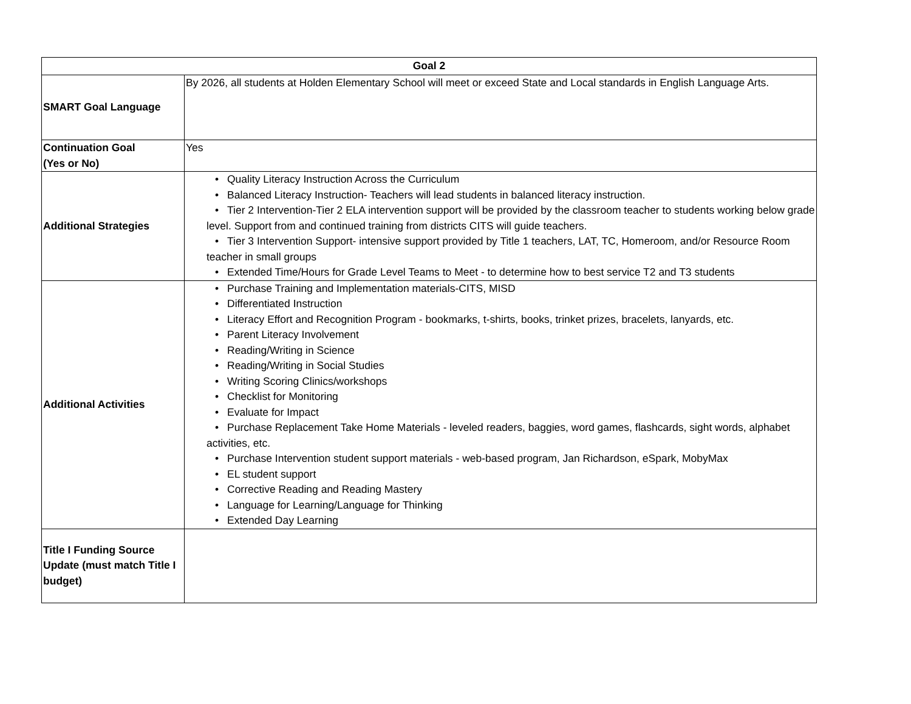| Goal 2 | |
| --- | --- |
| SMART Goal Language | By 2026, all students at Holden Elementary School will meet or exceed State and Local standards in English Language Arts. |
| Continuation Goal (Yes or No) | Yes |
| Additional Strategies | • Quality Literacy Instruction Across the Curriculum • Balanced Literacy Instruction- Teachers will lead students in balanced literacy instruction. • Tier 2 Intervention-Tier 2 ELA intervention support will be provided by the classroom teacher to students working below grade level. Support from and continued training from districts CITS will guide teachers. • Tier 3 Intervention Support- intensive support provided by Title 1 teachers, LAT, TC, Homeroom, and/or Resource Room teacher in small groups • Extended Time/Hours for Grade Level Teams to Meet - to determine how to best service T2 and T3 students |
| Additional Activities | • Purchase Training and Implementation materials-CITS, MISD • Differentiated Instruction • Literacy Effort and Recognition Program - bookmarks, t-shirts, books, trinket prizes, bracelets, lanyards, etc. • Parent Literacy Involvement • Reading/Writing in Science • Reading/Writing in Social Studies • Writing Scoring Clinics/workshops • Checklist for Monitoring • Evaluate for Impact • Purchase Replacement Take Home Materials - leveled readers, baggies, word games, flashcards, sight words, alphabet activities, etc. • Purchase Intervention student support materials - web-based program, Jan Richardson, eSpark, MobyMax • EL student support • Corrective Reading and Reading Mastery • Language for Learning/Language for Thinking • Extended Day Learning |
| Title I Funding Source Update (must match Title I budget) | |